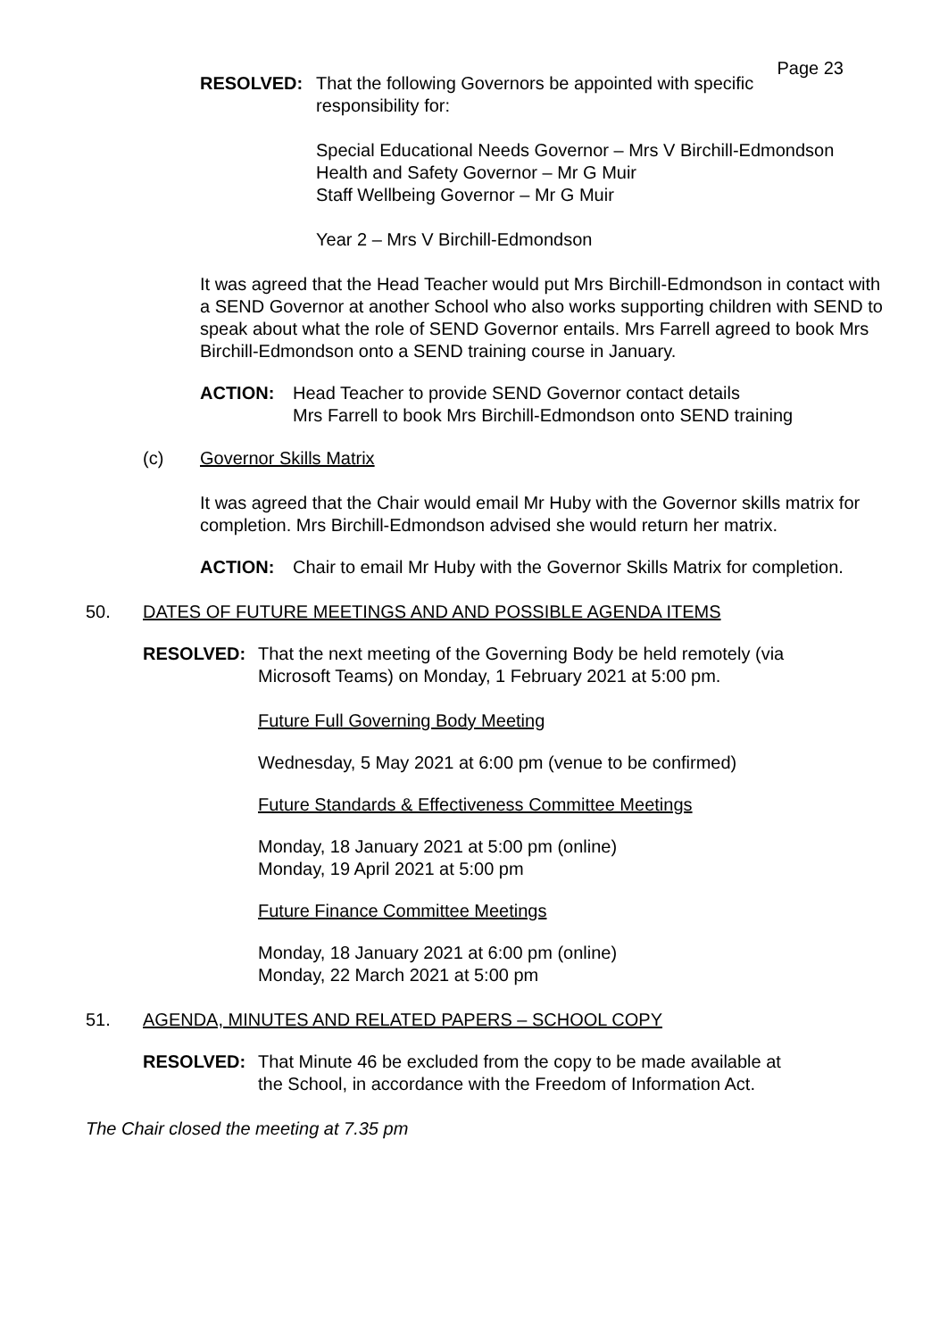Page 23
RESOLVED: That the following Governors be appointed with specific
responsibility for:
Special Educational Needs Governor – Mrs V Birchill-Edmondson
Health and Safety Governor – Mr G Muir
Staff Wellbeing Governor – Mr G Muir
Year 2 – Mrs V Birchill-Edmondson
It was agreed that the Head Teacher would put Mrs Birchill-Edmondson in contact with a SEND Governor at another School who also works supporting children with SEND to speak about what the role of SEND Governor entails. Mrs Farrell agreed to book Mrs Birchill-Edmondson onto a SEND training course in January.
ACTION: Head Teacher to provide SEND Governor contact details
Mrs Farrell to book Mrs Birchill-Edmondson onto SEND training
(c) Governor Skills Matrix
It was agreed that the Chair would email Mr Huby with the Governor skills matrix for completion. Mrs Birchill-Edmondson advised she would return her matrix.
ACTION: Chair to email Mr Huby with the Governor Skills Matrix for completion.
50. DATES OF FUTURE MEETINGS AND AND POSSIBLE AGENDA ITEMS
RESOLVED: That the next meeting of the Governing Body be held remotely (via
Microsoft Teams) on Monday, 1 February 2021 at 5:00 pm.
Future Full Governing Body Meeting
Wednesday, 5 May 2021 at 6:00 pm (venue to be confirmed)
Future Standards & Effectiveness Committee Meetings
Monday, 18 January 2021 at 5:00 pm (online)
Monday, 19 April 2021 at 5:00 pm
Future Finance Committee Meetings
Monday, 18 January 2021 at 6:00 pm (online)
Monday, 22 March 2021 at 5:00 pm
51. AGENDA, MINUTES AND RELATED PAPERS – SCHOOL COPY
RESOLVED: That Minute 46 be excluded from the copy to be made available at
the School, in accordance with the Freedom of Information Act.
The Chair closed the meeting at 7.35 pm